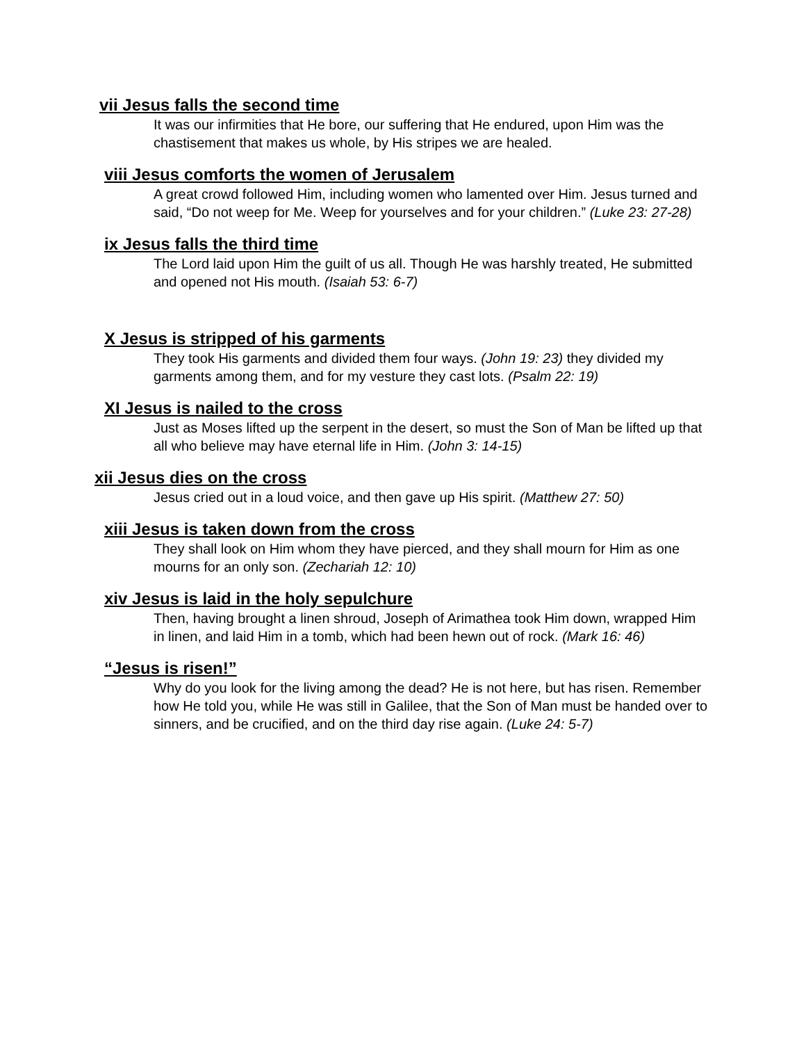vii Jesus falls the second time
It was our infirmities that He bore, our suffering that He endured, upon Him was the chastisement that makes us whole, by His stripes we are healed.
viii Jesus comforts the women of Jerusalem
A great crowd followed Him, including women who lamented over Him. Jesus turned and said, “Do not weep for Me. Weep for yourselves and for your children.” (Luke 23: 27-28)
ix Jesus falls the third time
The Lord laid upon Him the guilt of us all. Though He was harshly treated, He submitted and opened not His mouth. (Isaiah 53: 6-7)
X Jesus is stripped of his garments
They took His garments and divided them four ways. (John 19: 23) they divided my garments among them, and for my vesture they cast lots. (Psalm 22: 19)
XI Jesus is nailed to the cross
Just as Moses lifted up the serpent in the desert, so must the Son of Man be lifted up that all who believe may have eternal life in Him. (John 3: 14-15)
xii Jesus dies on the cross
Jesus cried out in a loud voice, and then gave up His spirit. (Matthew 27: 50)
xiii Jesus is taken down from the cross
They shall look on Him whom they have pierced, and they shall mourn for Him as one mourns for an only son. (Zechariah 12: 10)
xiv Jesus is laid in the holy sepulchure
Then, having brought a linen shroud, Joseph of Arimathea took Him down, wrapped Him in linen, and laid Him in a tomb, which had been hewn out of rock. (Mark 16: 46)
“Jesus is risen!”
Why do you look for the living among the dead? He is not here, but has risen. Remember how He told you, while He was still in Galilee, that the Son of Man must be handed over to sinners, and be crucified, and on the third day rise again. (Luke 24: 5-7)